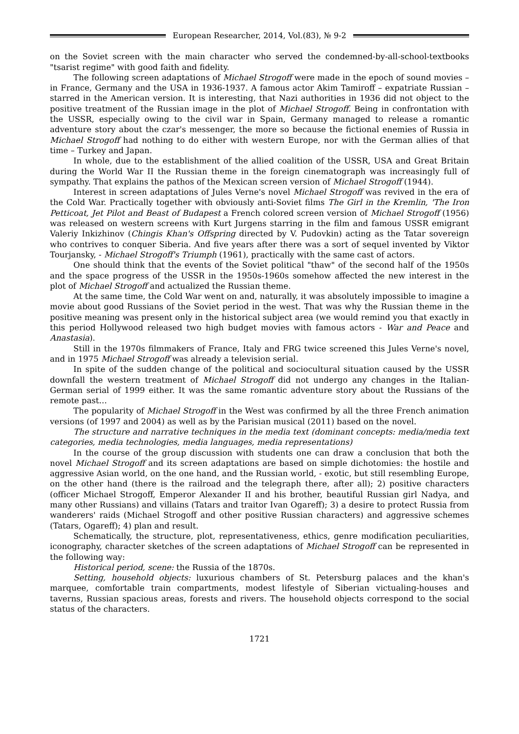European Researcher, 2014, Vol.(83), № 9-2
on the Soviet screen with the main character who served the condemned-by-all-school-textbooks "tsarist regime" with good faith and fidelity.
The following screen adaptations of Michael Strogoff were made in the epoch of sound movies – in France, Germany and the USA in 1936-1937. A famous actor Akim Tamiroff – expatriate Russian – starred in the American version. It is interesting, that Nazi authorities in 1936 did not object to the positive treatment of the Russian image in the plot of Michael Strogoff. Being in confrontation with the USSR, especially owing to the civil war in Spain, Germany managed to release a romantic adventure story about the czar's messenger, the more so because the fictional enemies of Russia in Michael Strogoff had nothing to do either with western Europe, nor with the German allies of that time – Turkey and Japan.
In whole, due to the establishment of the allied coalition of the USSR, USA and Great Britain during the World War II the Russian theme in the foreign cinematograph was increasingly full of sympathy. That explains the pathos of the Mexican screen version of Michael Strogoff (1944).
Interest in screen adaptations of Jules Verne's novel Michael Strogoff was revived in the era of the Cold War. Practically together with obviously anti-Soviet films The Girl in the Kremlin, 'The Iron Petticoat, Jet Pilot and Beast of Budapest a French colored screen version of Michael Strogoff (1956) was released on western screens with Kurt Jurgens starring in the film and famous USSR emigrant Valeriy Inkizhinov (Chingis Khan's Offspring directed by V. Pudovkin) acting as the Tatar sovereign who contrives to conquer Siberia. And five years after there was a sort of sequel invented by Viktor Tourjansky, - Michael Strogoff's Triumph (1961), practically with the same cast of actors.
One should think that the events of the Soviet political "thaw" of the second half of the 1950s and the space progress of the USSR in the 1950s-1960s somehow affected the new interest in the plot of Michael Strogoff and actualized the Russian theme.
At the same time, the Cold War went on and, naturally, it was absolutely impossible to imagine a movie about good Russians of the Soviet period in the west. That was why the Russian theme in the positive meaning was present only in the historical subject area (we would remind you that exactly in this period Hollywood released two high budget movies with famous actors - War and Peace and Anastasia).
Still in the 1970s filmmakers of France, Italy and FRG twice screened this Jules Verne's novel, and in 1975 Michael Strogoff was already a television serial.
In spite of the sudden change of the political and sociocultural situation caused by the USSR downfall the western treatment of Michael Strogoff did not undergo any changes in the Italian-German serial of 1999 either. It was the same romantic adventure story about the Russians of the remote past…
The popularity of Michael Strogoff in the West was confirmed by all the three French animation versions (of 1997 and 2004) as well as by the Parisian musical (2011) based on the novel.
The structure and narrative techniques in the media text (dominant concepts: media/media text categories, media technologies, media languages, media representations)
In the course of the group discussion with students one can draw a conclusion that both the novel Michael Strogoff and its screen adaptations are based on simple dichotomies: the hostile and aggressive Asian world, on the one hand, and the Russian world, - exotic, but still resembling Europe, on the other hand (there is the railroad and the telegraph there, after all); 2) positive characters (officer Michael Strogoff, Emperor Alexander II and his brother, beautiful Russian girl Nadya, and many other Russians) and villains (Tatars and traitor Ivan Ogareff); 3) a desire to protect Russia from wanderers' raids (Michael Strogoff and other positive Russian characters) and aggressive schemes (Tatars, Ogareff); 4) plan and result.
Schematically, the structure, plot, representativeness, ethics, genre modification peculiarities, iconography, character sketches of the screen adaptations of Michael Strogoff can be represented in the following way:
Historical period, scene: the Russia of the 1870s.
Setting, household objects: luxurious chambers of St. Petersburg palaces and the khan's marquee, comfortable train compartments, modest lifestyle of Siberian victualing-houses and taverns, Russian spacious areas, forests and rivers. The household objects correspond to the social status of the characters.
1721